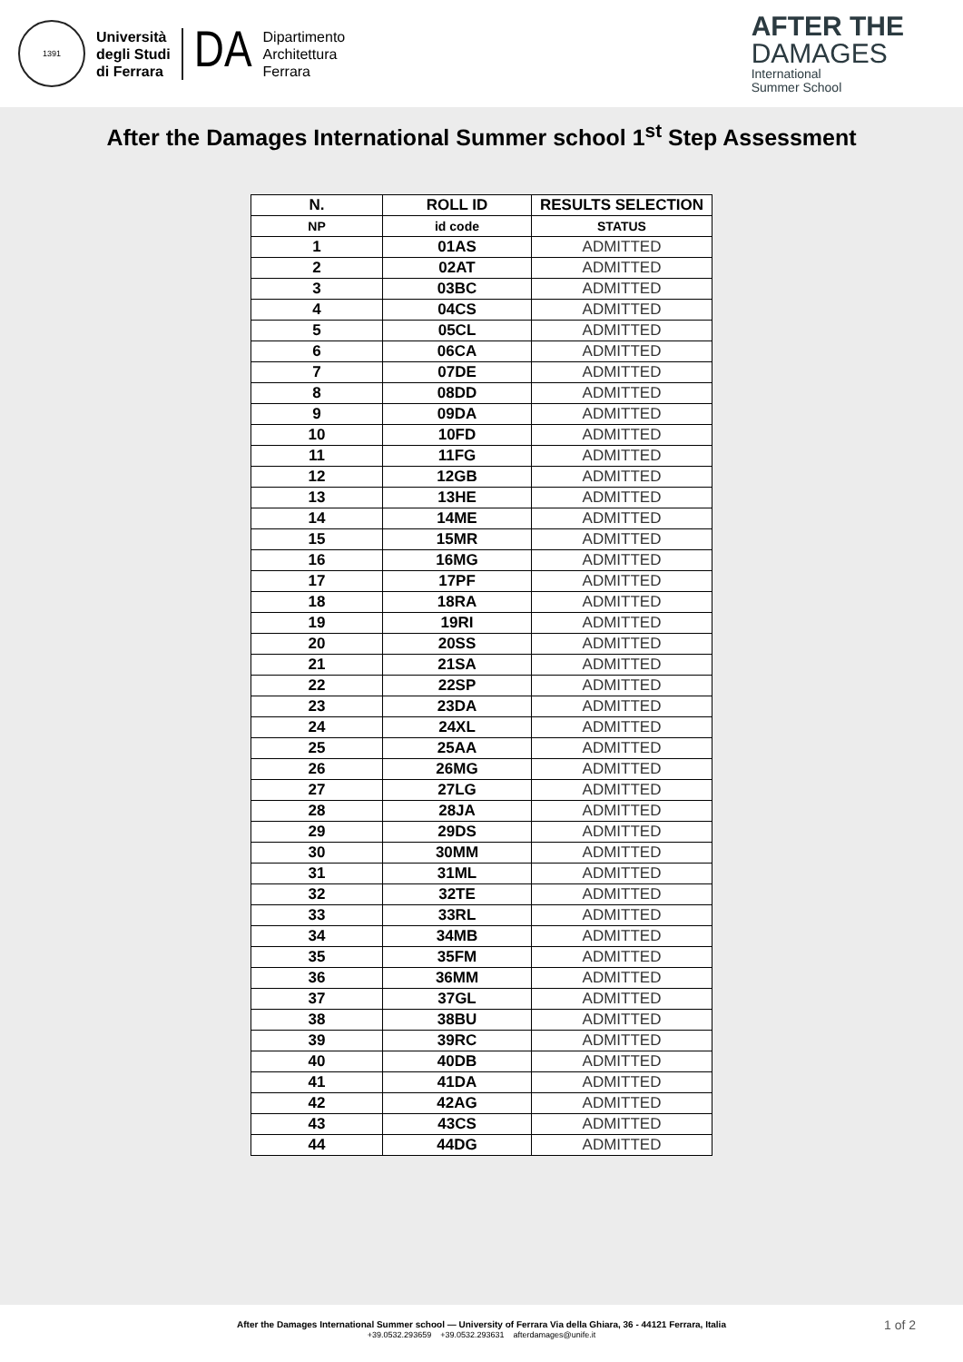1391
Università
degli Studi
di Ferrara
DA
Dipartimento
Architettura
Ferrara
AFTER THE
DAMAGES
International
Summer School
After the Damages International Summer school 1<sup>st</sup> Step Assessment
| N. | ROLL ID | RESULTS SELECTION |
| --- | --- | --- |
| NP | id code | STATUS |
| 1 | 01AS | ADMITTED |
| 2 | 02AT | ADMITTED |
| 3 | 03BC | ADMITTED |
| 4 | 04CS | ADMITTED |
| 5 | 05CL | ADMITTED |
| 6 | 06CA | ADMITTED |
| 7 | 07DE | ADMITTED |
| 8 | 08DD | ADMITTED |
| 9 | 09DA | ADMITTED |
| 10 | 10FD | ADMITTED |
| 11 | 11FG | ADMITTED |
| 12 | 12GB | ADMITTED |
| 13 | 13HE | ADMITTED |
| 14 | 14ME | ADMITTED |
| 15 | 15MR | ADMITTED |
| 16 | 16MG | ADMITTED |
| 17 | 17PF | ADMITTED |
| 18 | 18RA | ADMITTED |
| 19 | 19RI | ADMITTED |
| 20 | 20SS | ADMITTED |
| 21 | 21SA | ADMITTED |
| 22 | 22SP | ADMITTED |
| 23 | 23DA | ADMITTED |
| 24 | 24XL | ADMITTED |
| 25 | 25AA | ADMITTED |
| 26 | 26MG | ADMITTED |
| 27 | 27LG | ADMITTED |
| 28 | 28JA | ADMITTED |
| 29 | 29DS | ADMITTED |
| 30 | 30MM | ADMITTED |
| 31 | 31ML | ADMITTED |
| 32 | 32TE | ADMITTED |
| 33 | 33RL | ADMITTED |
| 34 | 34MB | ADMITTED |
| 35 | 35FM | ADMITTED |
| 36 | 36MM | ADMITTED |
| 37 | 37GL | ADMITTED |
| 38 | 38BU | ADMITTED |
| 39 | 39RC | ADMITTED |
| 40 | 40DB | ADMITTED |
| 41 | 41DA | ADMITTED |
| 42 | 42AG | ADMITTED |
| 43 | 43CS | ADMITTED |
| 44 | 44DG | ADMITTED |
After the Damages International Summer school — University of Ferrara Via della Ghiara, 36 - 44121 Ferrara, Italia
+39.0532.293659 +39.0532.293631 afterdamages@unife.it
1 of 2